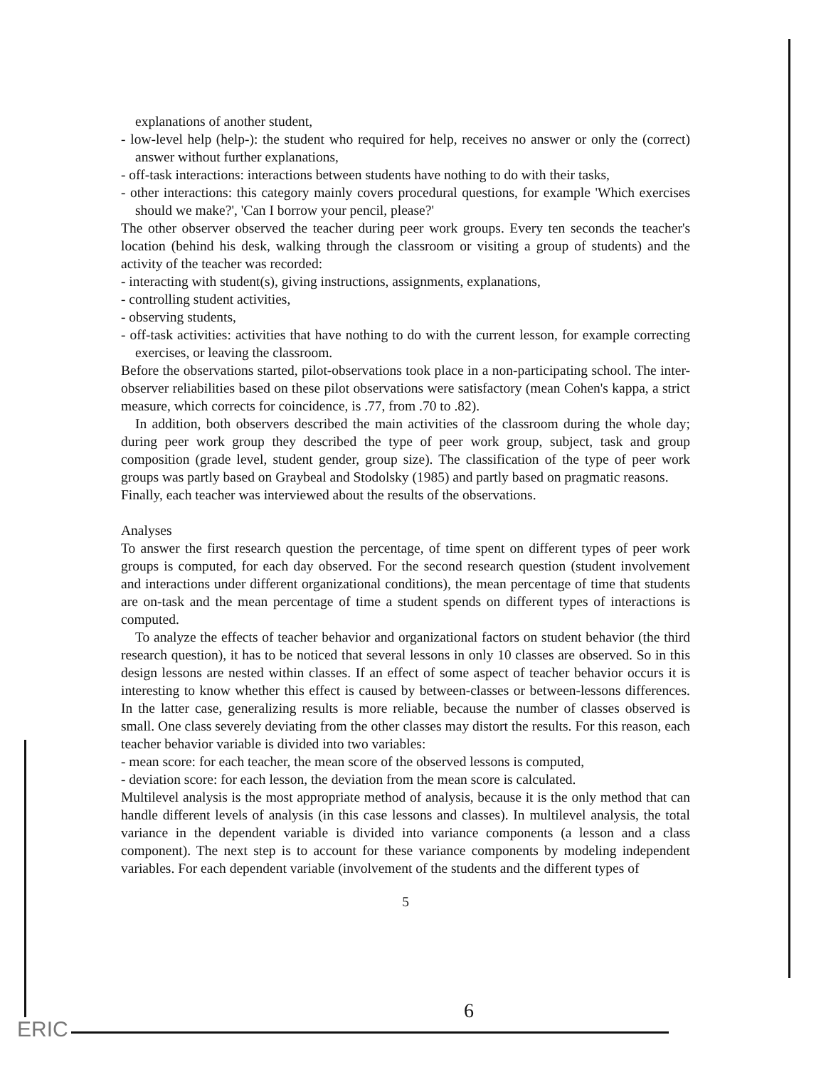explanations of another student,
- low-level help (help-): the student who required for help, receives no answer or only the (correct) answer without further explanations,
- off-task interactions: interactions between students have nothing to do with their tasks,
- other interactions: this category mainly covers procedural questions, for example 'Which exercises should we make?', 'Can I borrow your pencil, please?'
The other observer observed the teacher during peer work groups. Every ten seconds the teacher's location (behind his desk, walking through the classroom or visiting a group of students) and the activity of the teacher was recorded:
- interacting with student(s), giving instructions, assignments, explanations,
- controlling student activities,
- observing students,
- off-task activities: activities that have nothing to do with the current lesson, for example correcting exercises, or leaving the classroom.
Before the observations started, pilot-observations took place in a non-participating school. The inter-observer reliabilities based on these pilot observations were satisfactory (mean Cohen's kappa, a strict measure, which corrects for coincidence, is .77, from .70 to .82).
In addition, both observers described the main activities of the classroom during the whole day; during peer work group they described the type of peer work group, subject, task and group composition (grade level, student gender, group size). The classification of the type of peer work groups was partly based on Graybeal and Stodolsky (1985) and partly based on pragmatic reasons.
Finally, each teacher was interviewed about the results of the observations.
Analyses
To answer the first research question the percentage, of time spent on different types of peer work groups is computed, for each day observed. For the second research question (student involvement and interactions under different organizational conditions), the mean percentage of time that students are on-task and the mean percentage of time a student spends on different types of interactions is computed.
To analyze the effects of teacher behavior and organizational factors on student behavior (the third research question), it has to be noticed that several lessons in only 10 classes are observed. So in this design lessons are nested within classes. If an effect of some aspect of teacher behavior occurs it is interesting to know whether this effect is caused by between-classes or between-lessons differences. In the latter case, generalizing results is more reliable, because the number of classes observed is small. One class severely deviating from the other classes may distort the results. For this reason, each teacher behavior variable is divided into two variables:
- mean score: for each teacher, the mean score of the observed lessons is computed,
- deviation score: for each lesson, the deviation from the mean score is calculated.
Multilevel analysis is the most appropriate method of analysis, because it is the only method that can handle different levels of analysis (in this case lessons and classes). In multilevel analysis, the total variance in the dependent variable is divided into variance components (a lesson and a class component). The next step is to account for these variance components by modeling independent variables. For each dependent variable (involvement of the students and the different types of
5
6
ERIC